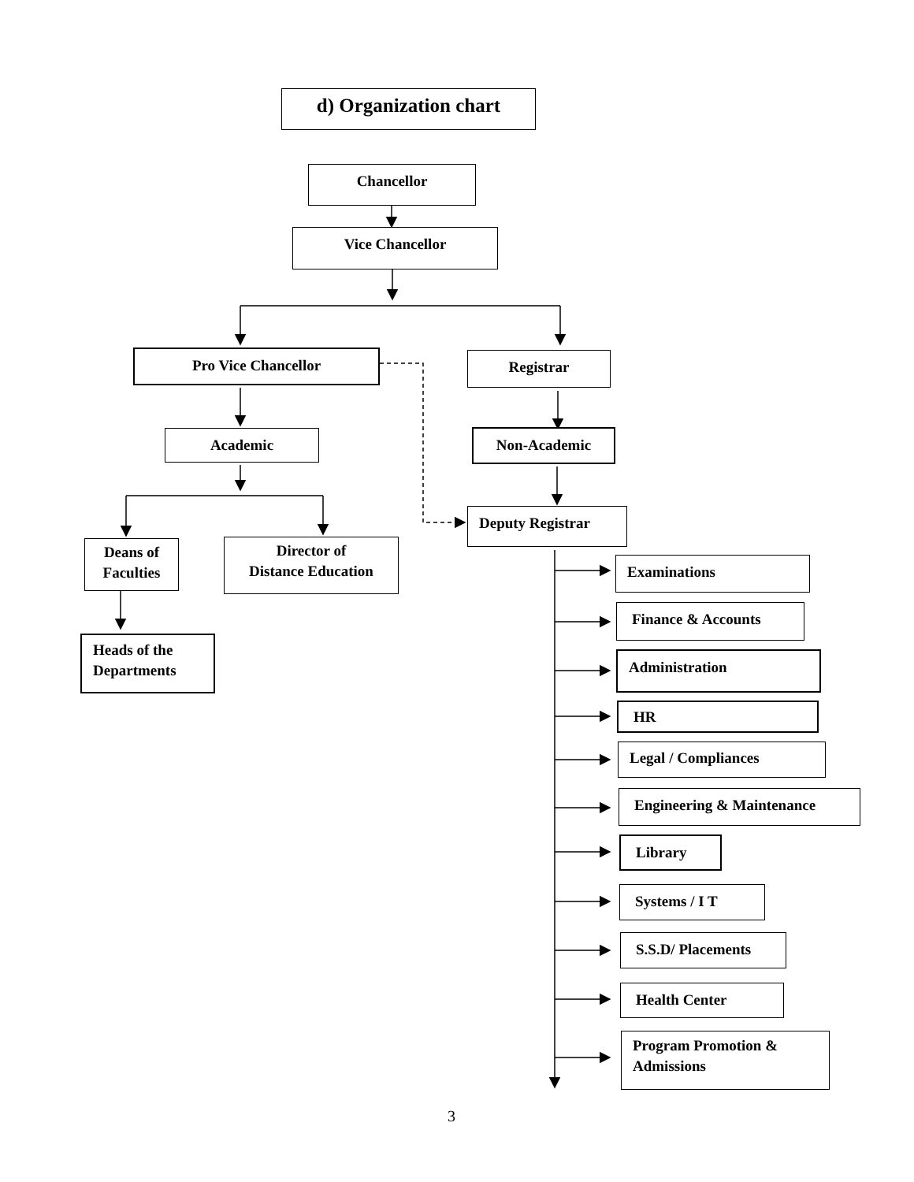d) Organization chart
Chancellor
Vice Chancellor
Pro Vice Chancellor Registrar
Academic Non-Academic
Deputy Registrar
Deans of
Faculties
Director of
Distance Education
Heads of the
Departments
Examinations
Finance & Accounts
Administration
HR
Legal / Compliances
Engineering & Maintenance
Library
Systems / I T
S.S.D/ Placements
Health Center
Program Promotion &
Admissions
3